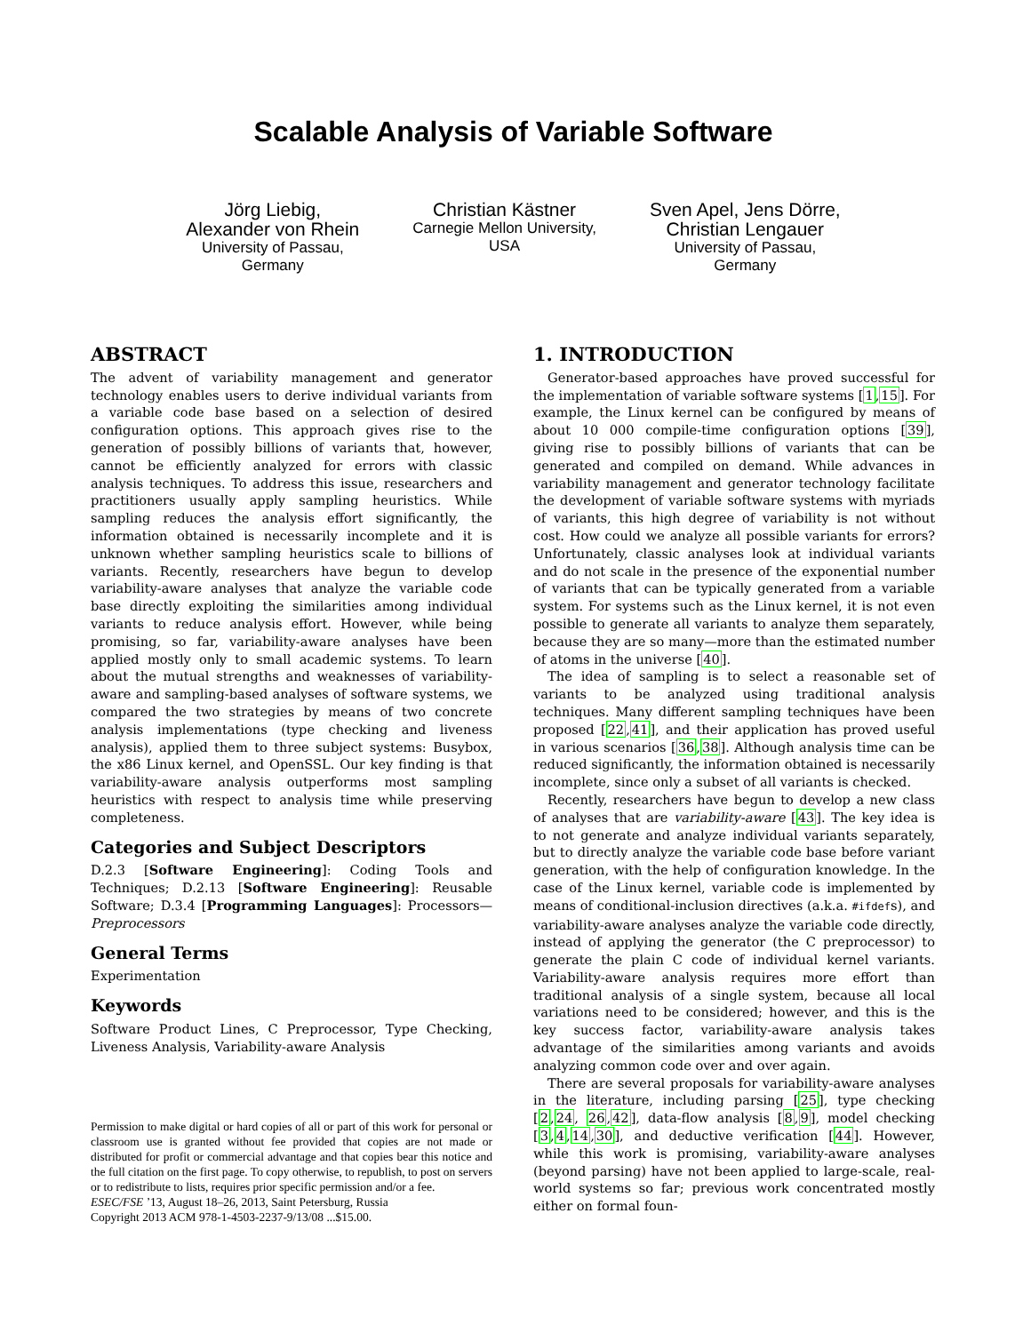Scalable Analysis of Variable Software
Jörg Liebig,
Alexander von Rhein
University of Passau,
Germany
Christian Kästner
Carnegie Mellon University,
USA
Sven Apel, Jens Dörre,
Christian Lengauer
University of Passau,
Germany
ABSTRACT
The advent of variability management and generator technology enables users to derive individual variants from a variable code base based on a selection of desired configuration options. This approach gives rise to the generation of possibly billions of variants that, however, cannot be efficiently analyzed for errors with classic analysis techniques. To address this issue, researchers and practitioners usually apply sampling heuristics. While sampling reduces the analysis effort significantly, the information obtained is necessarily incomplete and it is unknown whether sampling heuristics scale to billions of variants. Recently, researchers have begun to develop variability-aware analyses that analyze the variable code base directly exploiting the similarities among individual variants to reduce analysis effort. However, while being promising, so far, variability-aware analyses have been applied mostly only to small academic systems. To learn about the mutual strengths and weaknesses of variability-aware and sampling-based analyses of software systems, we compared the two strategies by means of two concrete analysis implementations (type checking and liveness analysis), applied them to three subject systems: Busybox, the x86 Linux kernel, and OpenSSL. Our key finding is that variability-aware analysis outperforms most sampling heuristics with respect to analysis time while preserving completeness.
Categories and Subject Descriptors
D.2.3 [Software Engineering]: Coding Tools and Techniques; D.2.13 [Software Engineering]: Reusable Software; D.3.4 [Programming Languages]: Processors—Preprocessors
General Terms
Experimentation
Keywords
Software Product Lines, C Preprocessor, Type Checking, Liveness Analysis, Variability-aware Analysis
Permission to make digital or hard copies of all or part of this work for personal or classroom use is granted without fee provided that copies are not made or distributed for profit or commercial advantage and that copies bear this notice and the full citation on the first page. To copy otherwise, to republish, to post on servers or to redistribute to lists, requires prior specific permission and/or a fee.
ESEC/FSE ’13, August 18–26, 2013, Saint Petersburg, Russia
Copyright 2013 ACM 978-1-4503-2237-9/13/08 ...$15.00.
1. INTRODUCTION
Generator-based approaches have proved successful for the implementation of variable software systems [1,15]. For example, the Linux kernel can be configured by means of about 10 000 compile-time configuration options [39], giving rise to possibly billions of variants that can be generated and compiled on demand. While advances in variability management and generator technology facilitate the development of variable software systems with myriads of variants, this high degree of variability is not without cost. How could we analyze all possible variants for errors? Unfortunately, classic analyses look at individual variants and do not scale in the presence of the exponential number of variants that can be typically generated from a variable system. For systems such as the Linux kernel, it is not even possible to generate all variants to analyze them separately, because they are so many—more than the estimated number of atoms in the universe [40].
The idea of sampling is to select a reasonable set of variants to be analyzed using traditional analysis techniques. Many different sampling techniques have been proposed [22,41], and their application has proved useful in various scenarios [36,38]. Although analysis time can be reduced significantly, the information obtained is necessarily incomplete, since only a subset of all variants is checked.
Recently, researchers have begun to develop a new class of analyses that are variability-aware [43]. The key idea is to not generate and analyze individual variants separately, but to directly analyze the variable code base before variant generation, with the help of configuration knowledge. In the case of the Linux kernel, variable code is implemented by means of conditional-inclusion directives (a.k.a. #ifdefs), and variability-aware analyses analyze the variable code directly, instead of applying the generator (the C preprocessor) to generate the plain C code of individual kernel variants. Variability-aware analysis requires more effort than traditional analysis of a single system, because all local variations need to be considered; however, and this is the key success factor, variability-aware analysis takes advantage of the similarities among variants and avoids analyzing common code over and over again.
There are several proposals for variability-aware analyses in the literature, including parsing [25], type checking [2,24, 26,42], data-flow analysis [8,9], model checking [3,4,14,30], and deductive verification [44]. However, while this work is promising, variability-aware analyses (beyond parsing) have not been applied to large-scale, real-world systems so far; previous work concentrated mostly either on formal foun-